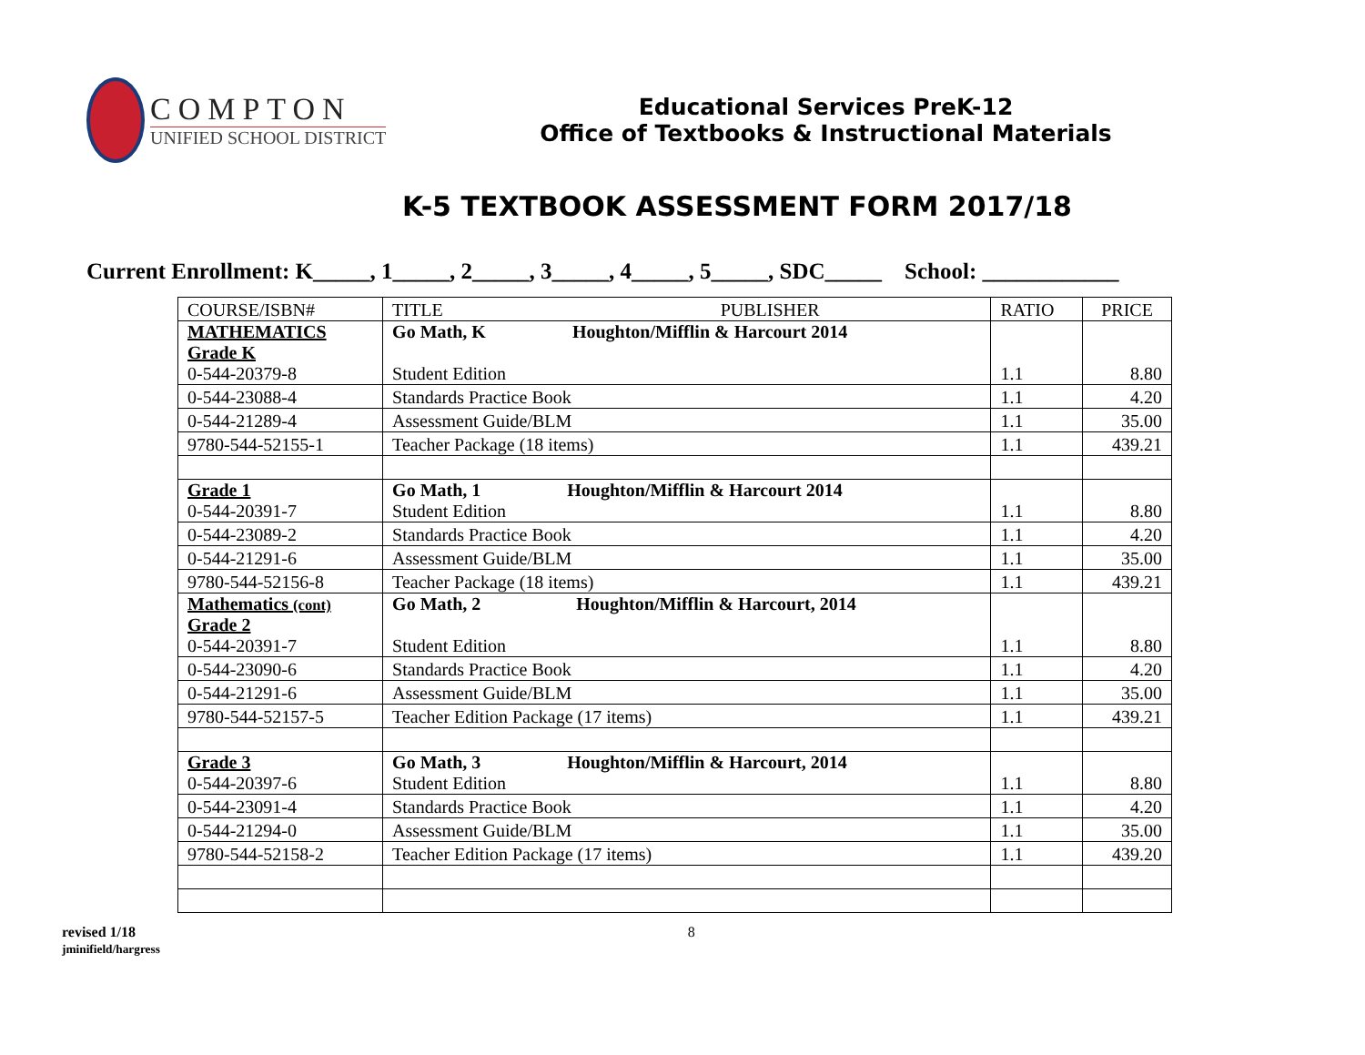COMPTON
UNIFIED SCHOOL DISTRICT
Educational Services PreK-12
Office of Textbooks & Instructional Materials
K-5 TEXTBOOK ASSESSMENT FORM 2017/18
Current Enrollment: K_____, 1_____, 2_____, 3_____, 4_____, 5_____, SDC_____ School: ____________
| COURSE/ISBN# | TITLE PUBLISHER | RATIO | PRICE |
| --- | --- | --- | --- |
| MATHEMATICS Grade K 0-544-20379-8 | Go Math, K Houghton/Mifflin & Harcourt 2014 Student Edition | 1.1 | 8.80 |
| 0-544-23088-4 | Standards Practice Book | 1.1 | 4.20 |
| 0-544-21289-4 | Assessment Guide/BLM | 1.1 | 35.00 |
| 9780-544-52155-1 | Teacher Package (18 items) | 1.1 | 439.21 |
| Grade 1 0-544-20391-7 | Go Math, 1 Houghton/Mifflin & Harcourt 2014 Student Edition | 1.1 | 8.80 |
| 0-544-23089-2 | Standards Practice Book | 1.1 | 4.20 |
| 0-544-21291-6 | Assessment Guide/BLM | 1.1 | 35.00 |
| 9780-544-52156-8 | Teacher Package (18 items) | 1.1 | 439.21 |
| Mathematics (cont) Grade 2 0-544-20391-7 | Go Math, 2 Houghton/Mifflin & Harcourt, 2014 Student Edition | 1.1 | 8.80 |
| 0-544-23090-6 | Standards Practice Book | 1.1 | 4.20 |
| 0-544-21291-6 | Assessment Guide/BLM | 1.1 | 35.00 |
| 9780-544-52157-5 | Teacher Edition Package (17 items) | 1.1 | 439.21 |
| Grade 3 0-544-20397-6 | Go Math, 3 Houghton/Mifflin & Harcourt, 2014 Student Edition | 1.1 | 8.80 |
| 0-544-23091-4 | Standards Practice Book | 1.1 | 4.20 |
| 0-544-21294-0 | Assessment Guide/BLM | 1.1 | 35.00 |
| 9780-544-52158-2 | Teacher Edition Package (17 items) | 1.1 | 439.20 |
revised 1/18
jminifield/hargress
8